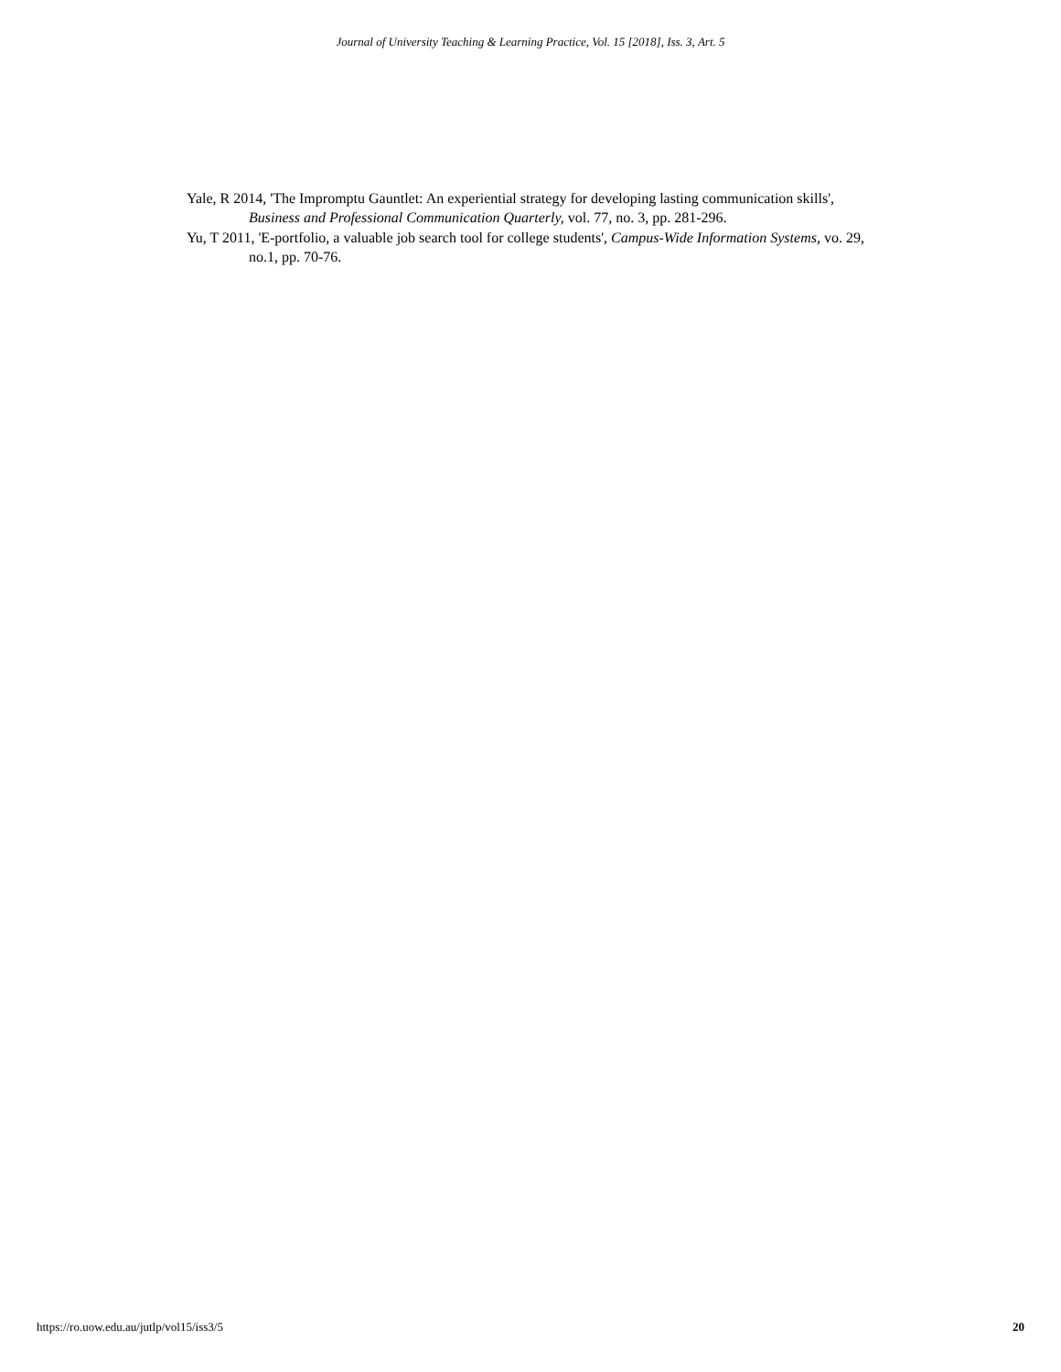Journal of University Teaching & Learning Practice, Vol. 15 [2018], Iss. 3, Art. 5
Yale, R 2014, 'The Impromptu Gauntlet: An experiential strategy for developing lasting communication skills', Business and Professional Communication Quarterly, vol. 77, no. 3, pp. 281-296.
Yu, T 2011, 'E-portfolio, a valuable job search tool for college students', Campus-Wide Information Systems, vo. 29, no.1, pp. 70-76.
https://ro.uow.edu.au/jutlp/vol15/iss3/5 20